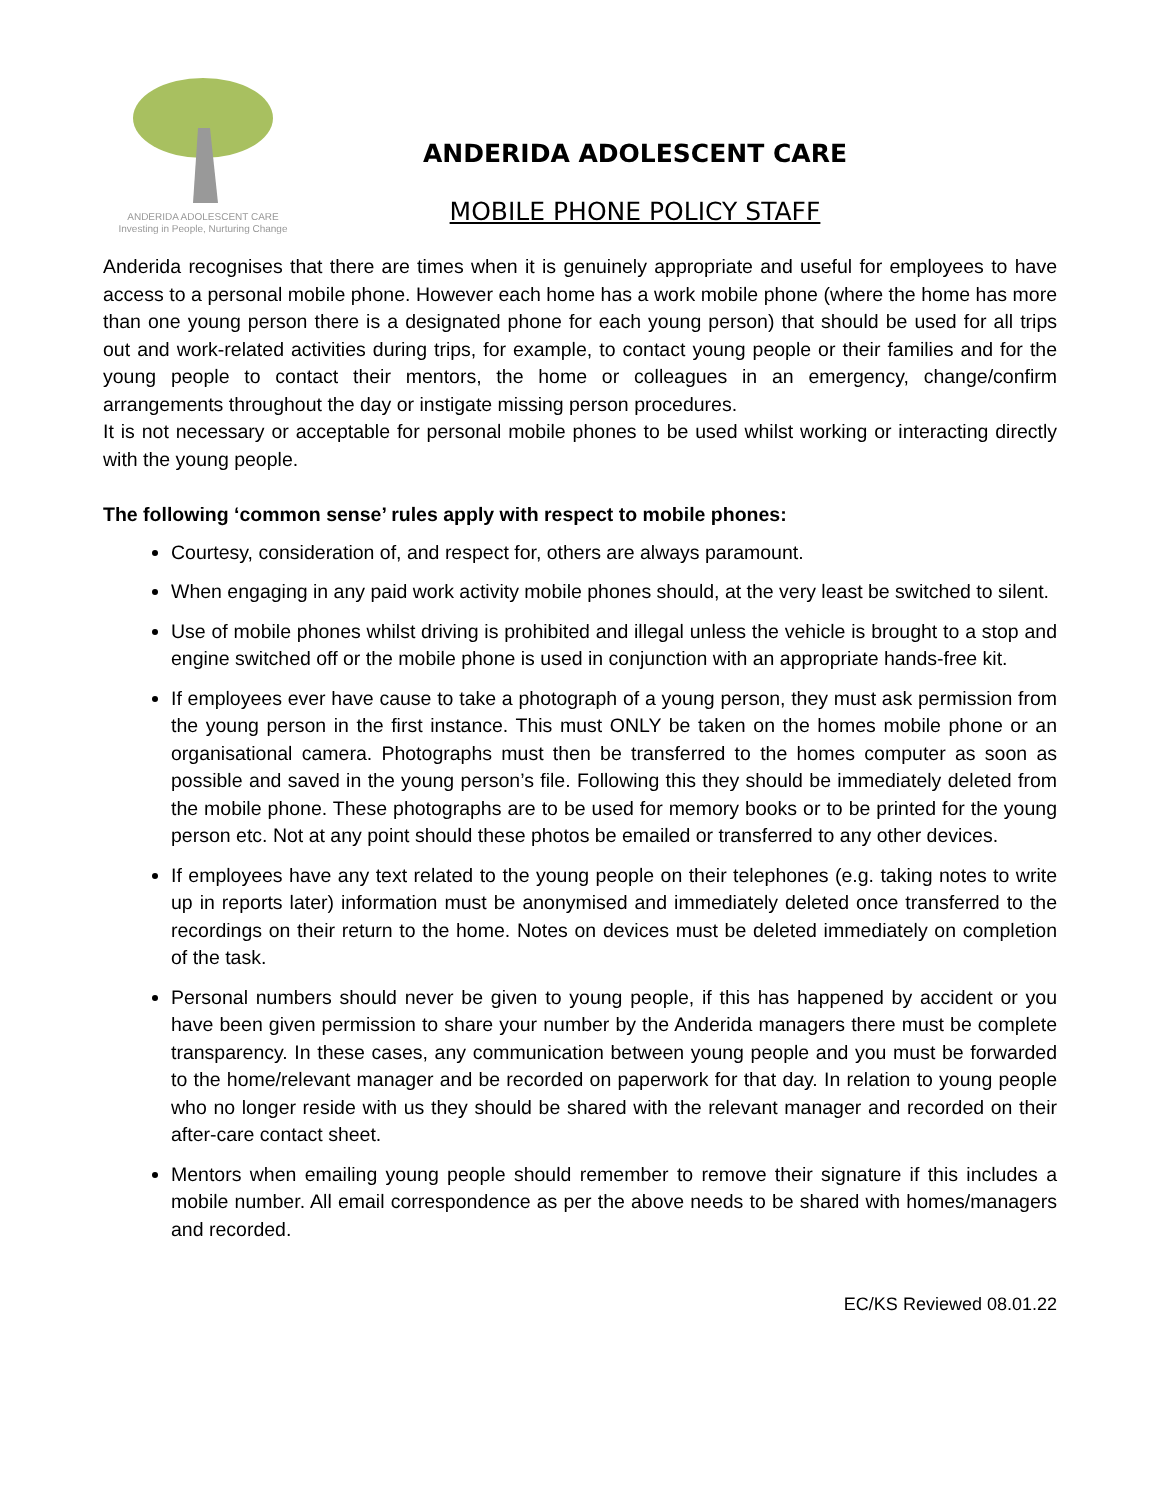ANDERIDA ADOLESCENT CARE
Investing in People, Nurturing Change
ANDERIDA ADOLESCENT CARE
MOBILE PHONE POLICY STAFF
Anderida recognises that there are times when it is genuinely appropriate and useful for employees to have access to a personal mobile phone. However each home has a work mobile phone (where the home has more than one young person there is a designated phone for each young person) that should be used for all trips out and work-related activities during trips, for example, to contact young people or their families and for the young people to contact their mentors, the home or colleagues in an emergency, change/confirm arrangements throughout the day or instigate missing person procedures.
It is not necessary or acceptable for personal mobile phones to be used whilst working or interacting directly with the young people.
The following ‘common sense’ rules apply with respect to mobile phones:
Courtesy, consideration of, and respect for, others are always paramount.
When engaging in any paid work activity mobile phones should, at the very least be switched to silent.
Use of mobile phones whilst driving is prohibited and illegal unless the vehicle is brought to a stop and engine switched off or the mobile phone is used in conjunction with an appropriate hands-free kit.
If employees ever have cause to take a photograph of a young person, they must ask permission from the young person in the first instance. This must ONLY be taken on the homes mobile phone or an organisational camera. Photographs must then be transferred to the homes computer as soon as possible and saved in the young person’s file. Following this they should be immediately deleted from the mobile phone. These photographs are to be used for memory books or to be printed for the young person etc. Not at any point should these photos be emailed or transferred to any other devices.
If employees have any text related to the young people on their telephones (e.g. taking notes to write up in reports later) information must be anonymised and immediately deleted once transferred to the recordings on their return to the home. Notes on devices must be deleted immediately on completion of the task.
Personal numbers should never be given to young people, if this has happened by accident or you have been given permission to share your number by the Anderida managers there must be complete transparency. In these cases, any communication between young people and you must be forwarded to the home/relevant manager and be recorded on paperwork for that day. In relation to young people who no longer reside with us they should be shared with the relevant manager and recorded on their after-care contact sheet.
Mentors when emailing young people should remember to remove their signature if this includes a mobile number. All email correspondence as per the above needs to be shared with homes/managers and recorded.
EC/KS Reviewed 08.01.22